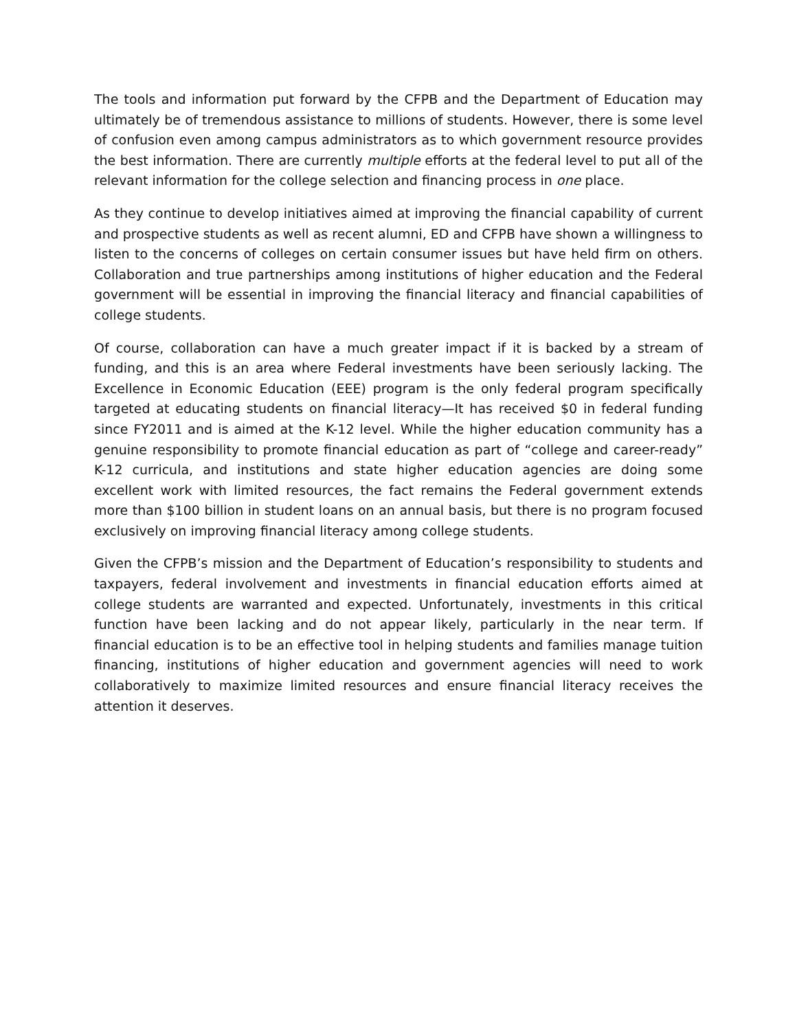The tools and information put forward by the CFPB and the Department of Education may ultimately be of tremendous assistance to millions of students. However, there is some level of confusion even among campus administrators as to which government resource provides the best information. There are currently multiple efforts at the federal level to put all of the relevant information for the college selection and financing process in one place.
As they continue to develop initiatives aimed at improving the financial capability of current and prospective students as well as recent alumni, ED and CFPB have shown a willingness to listen to the concerns of colleges on certain consumer issues but have held firm on others. Collaboration and true partnerships among institutions of higher education and the Federal government will be essential in improving the financial literacy and financial capabilities of college students.
Of course, collaboration can have a much greater impact if it is backed by a stream of funding, and this is an area where Federal investments have been seriously lacking. The Excellence in Economic Education (EEE) program is the only federal program specifically targeted at educating students on financial literacy—It has received $0 in federal funding since FY2011 and is aimed at the K-12 level. While the higher education community has a genuine responsibility to promote financial education as part of “college and career-ready” K-12 curricula, and institutions and state higher education agencies are doing some excellent work with limited resources, the fact remains the Federal government extends more than $100 billion in student loans on an annual basis, but there is no program focused exclusively on improving financial literacy among college students.
Given the CFPB’s mission and the Department of Education’s responsibility to students and taxpayers, federal involvement and investments in financial education efforts aimed at college students are warranted and expected. Unfortunately, investments in this critical function have been lacking and do not appear likely, particularly in the near term. If financial education is to be an effective tool in helping students and families manage tuition financing, institutions of higher education and government agencies will need to work collaboratively to maximize limited resources and ensure financial literacy receives the attention it deserves.